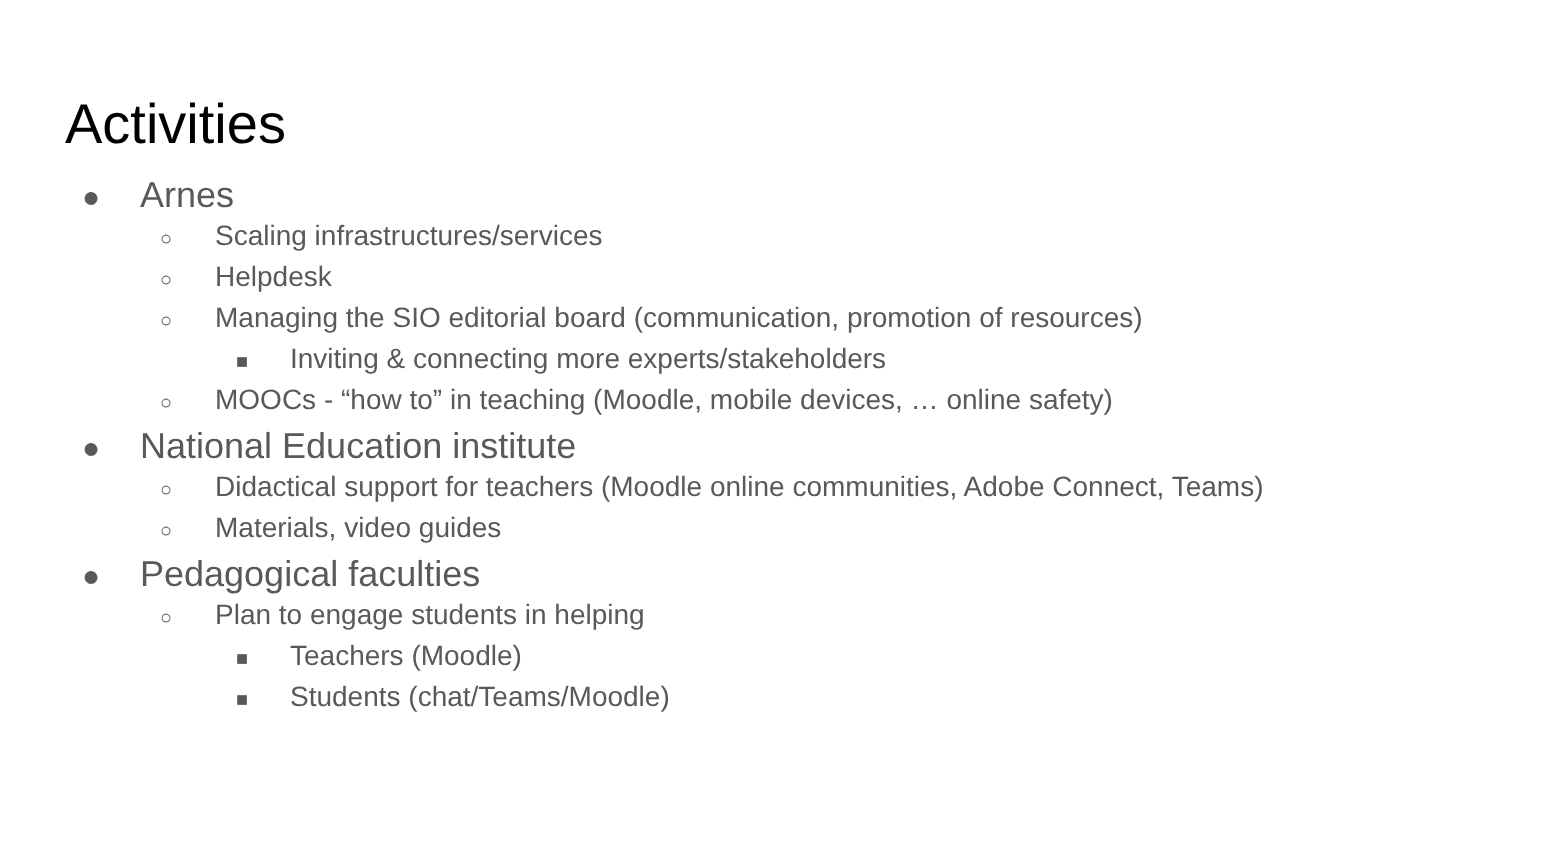Activities
● Arnes
○ Scaling infrastructures/services
○ Helpdesk
○ Managing the SIO editorial board (communication, promotion of resources)
■ Inviting & connecting more experts/stakeholders
○ MOOCs - “how to” in teaching (Moodle, mobile devices, … online safety)
● National Education institute
○ Didactical support for teachers (Moodle online communities, Adobe Connect, Teams)
○ Materials, video guides
● Pedagogical faculties
○ Plan to engage students in helping
■ Teachers (Moodle)
■ Students (chat/Teams/Moodle)